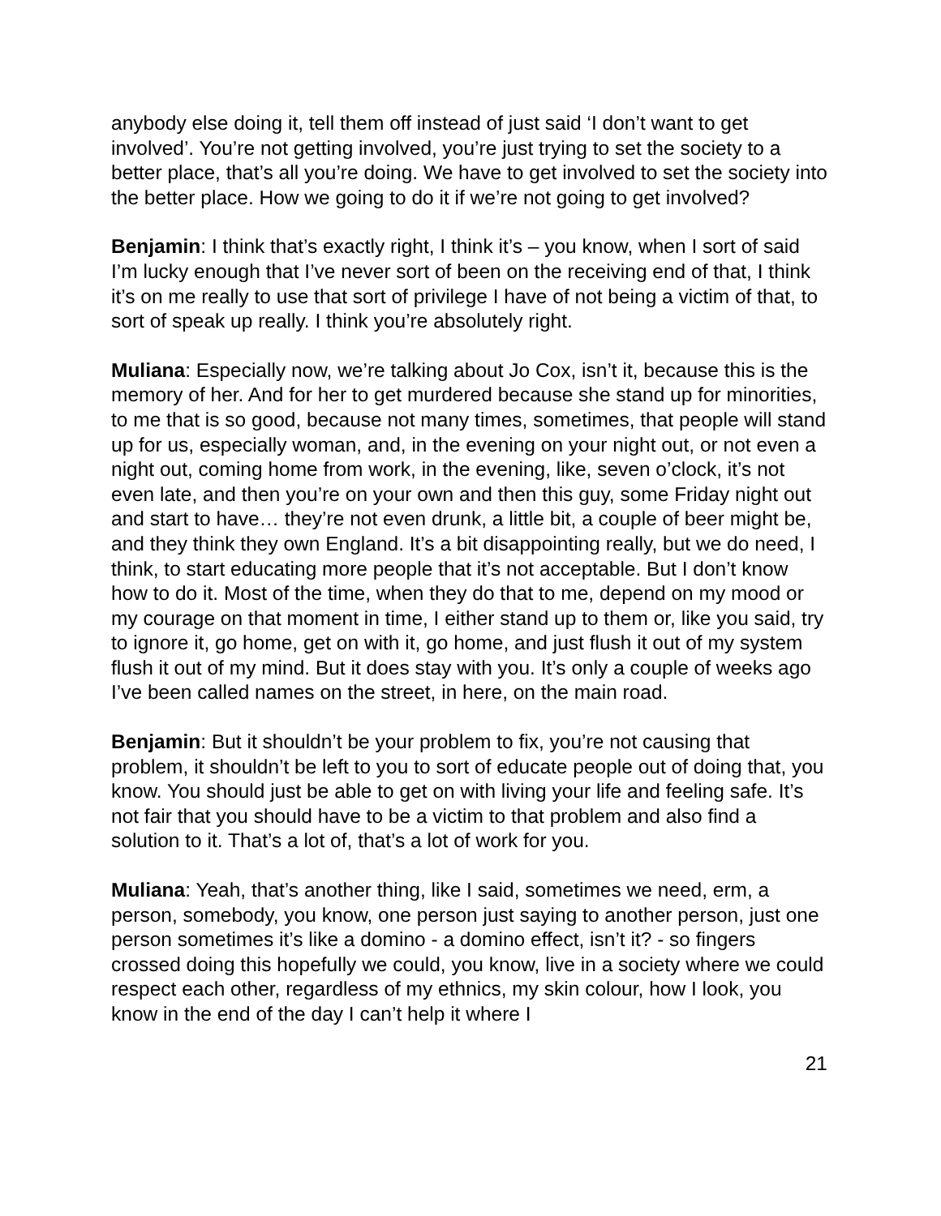anybody else doing it, tell them off instead of just said ‘I don’t want to get involved’. You’re not getting involved, you’re just trying to set the society to a better place, that’s all you’re doing. We have to get involved to set the society into the better place. How we going to do it if we’re not going to get involved?
Benjamin: I think that’s exactly right, I think it’s – you know, when I sort of said I’m lucky enough that I’ve never sort of been on the receiving end of that, I think it’s on me really to use that sort of privilege I have of not being a victim of that, to sort of speak up really. I think you’re absolutely right.
Muliana: Especially now, we’re talking about Jo Cox, isn’t it, because this is the memory of her. And for her to get murdered because she stand up for minorities, to me that is so good, because not many times, sometimes, that people will stand up for us, especially woman, and, in the evening on your night out, or not even a night out, coming home from work, in the evening, like, seven o’clock, it’s not even late, and then you’re on your own and then this guy, some Friday night out and start to have… they’re not even drunk, a little bit, a couple of beer might be, and they think they own England. It’s a bit disappointing really, but we do need, I think, to start educating more people that it’s not acceptable. But I don’t know how to do it. Most of the time, when they do that to me, depend on my mood or my courage on that moment in time, I either stand up to them or, like you said, try to ignore it, go home, get on with it, go home, and just flush it out of my system flush it out of my mind. But it does stay with you. It’s only a couple of weeks ago I’ve been called names on the street, in here, on the main road.
Benjamin: But it shouldn’t be your problem to fix, you’re not causing that problem, it shouldn’t be left to you to sort of educate people out of doing that, you know. You should just be able to get on with living your life and feeling safe. It’s not fair that you should have to be a victim to that problem and also find a solution to it. That’s a lot of, that’s a lot of work for you.
Muliana: Yeah, that’s another thing, like I said, sometimes we need, erm, a person, somebody, you know, one person just saying to another person, just one person sometimes it’s like a domino - a domino effect, isn’t it? - so fingers crossed doing this hopefully we could, you know, live in a society where we could respect each other, regardless of my ethnics, my skin colour, how I look, you know in the end of the day I can’t help it where I
21